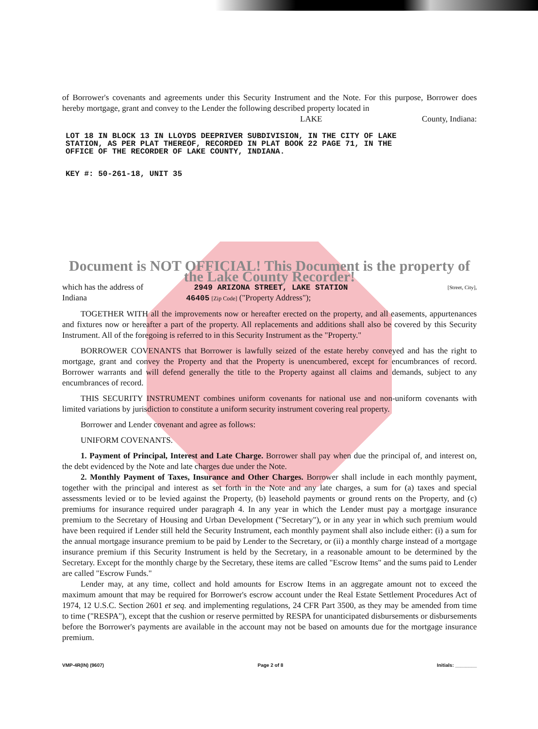of Borrower's covenants and agreements under this Security Instrument and the Note. For this purpose, Borrower does hereby mortgage, grant and convey to the Lender the following described property located in
LAKE County, Indiana:
LOT 18 IN BLOCK 13 IN LLOYDS DEEPRIVER SUBDIVISION, IN THE CITY OF LAKE
STATION, AS PER PLAT THEREOF, RECORDED IN PLAT BOOK 22 PAGE 71, IN THE
OFFICE OF THE RECORDER OF LAKE COUNTY, INDIANA.
KEY #: 50-261-18, UNIT 35
Document is NOT OFFICIAL! This Document is the property of the Lake County Recorder!
which has the address of 2949 ARIZONA STREET, LAKE STATION [Street, City],
Indiana 46405 [Zip Code] ("Property Address");
TOGETHER WITH all the improvements now or hereafter erected on the property, and all easements, appurtenances and fixtures now or hereafter a part of the property. All replacements and additions shall also be covered by this Security Instrument. All of the foregoing is referred to in this Security Instrument as the "Property."
BORROWER COVENANTS that Borrower is lawfully seized of the estate hereby conveyed and has the right to mortgage, grant and convey the Property and that the Property is unencumbered, except for encumbrances of record. Borrower warrants and will defend generally the title to the Property against all claims and demands, subject to any encumbrances of record.
THIS SECURITY INSTRUMENT combines uniform covenants for national use and non-uniform covenants with limited variations by jurisdiction to constitute a uniform security instrument covering real property.
Borrower and Lender covenant and agree as follows:
UNIFORM COVENANTS.
1. Payment of Principal, Interest and Late Charge. Borrower shall pay when due the principal of, and interest on, the debt evidenced by the Note and late charges due under the Note.
2. Monthly Payment of Taxes, Insurance and Other Charges. Borrower shall include in each monthly payment, together with the principal and interest as set forth in the Note and any late charges, a sum for (a) taxes and special assessments levied or to be levied against the Property, (b) leasehold payments or ground rents on the Property, and (c) premiums for insurance required under paragraph 4. In any year in which the Lender must pay a mortgage insurance premium to the Secretary of Housing and Urban Development ("Secretary"), or in any year in which such premium would have been required if Lender still held the Security Instrument, each monthly payment shall also include either: (i) a sum for the annual mortgage insurance premium to be paid by Lender to the Secretary, or (ii) a monthly charge instead of a mortgage insurance premium if this Security Instrument is held by the Secretary, in a reasonable amount to be determined by the Secretary. Except for the monthly charge by the Secretary, these items are called "Escrow Items" and the sums paid to Lender are called "Escrow Funds."
Lender may, at any time, collect and hold amounts for Escrow Items in an aggregate amount not to exceed the maximum amount that may be required for Borrower's escrow account under the Real Estate Settlement Procedures Act of 1974, 12 U.S.C. Section 2601 et seq. and implementing regulations, 24 CFR Part 3500, as they may be amended from time to time ("RESPA"), except that the cushion or reserve permitted by RESPA for unanticipated disbursements or disbursements before the Borrower's payments are available in the account may not be based on amounts due for the mortgage insurance premium.
VMP-4R(IN) (9607) Page 2 of 8 Initials: ________